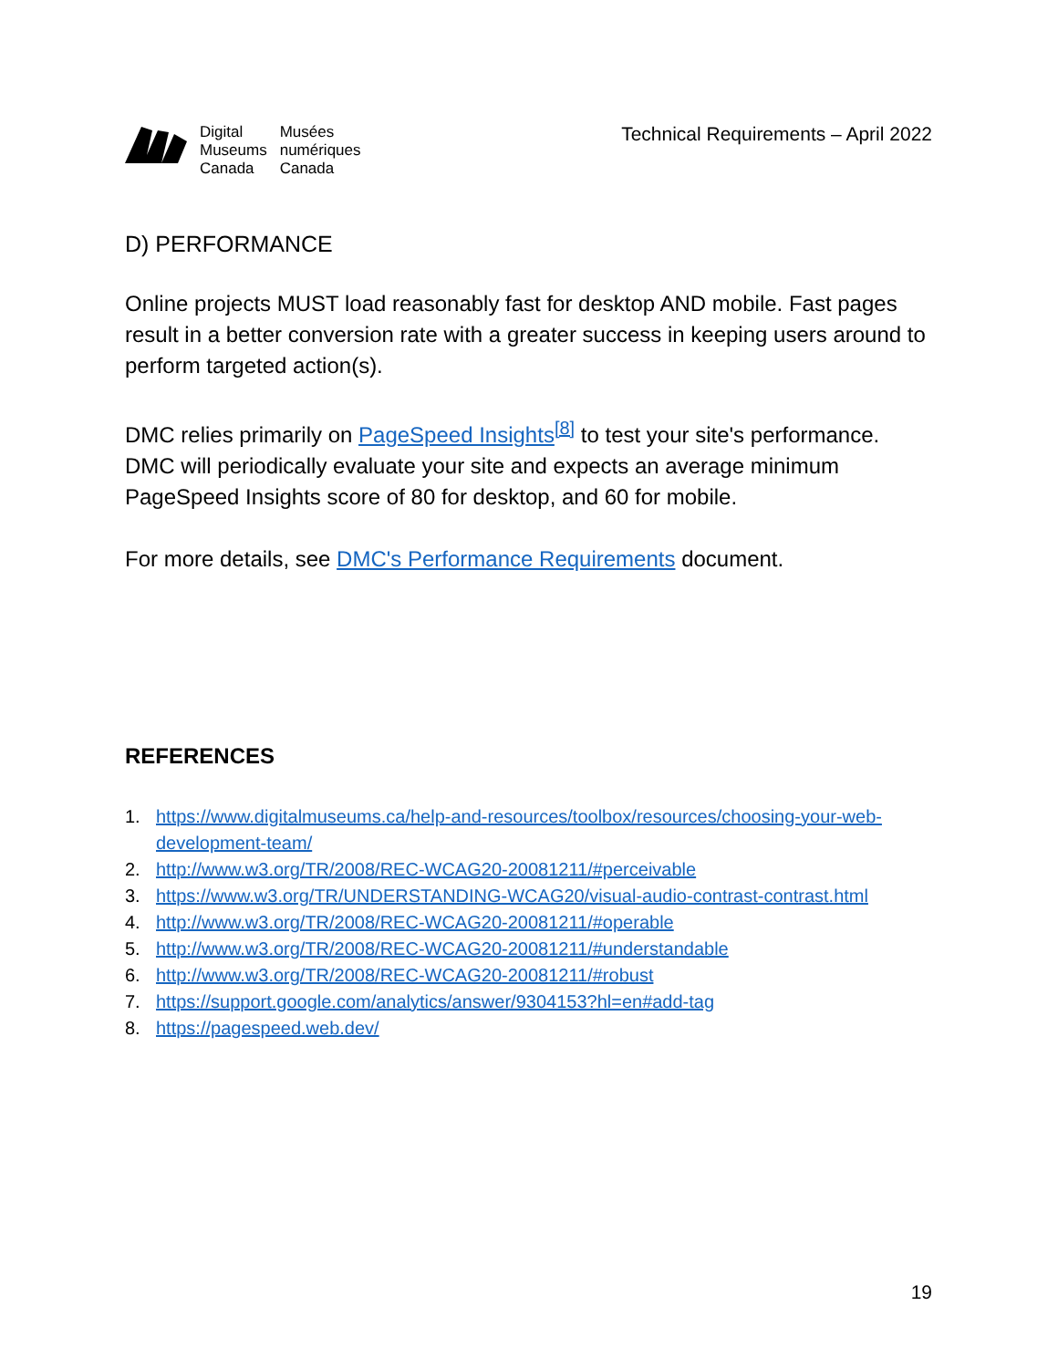Digital
Museums
Canada
Musées
numériques
Canada
Technical Requirements – April 2022
D) PERFORMANCE
Online projects MUST load reasonably fast for desktop AND mobile. Fast pages result in a better conversion rate with a greater success in keeping users around to perform targeted action(s).
DMC relies primarily on PageSpeed Insights<sup>[8]</sup> to test your site's performance. DMC will periodically evaluate your site and expects an average minimum PageSpeed Insights score of 80 for desktop, and 60 for mobile.
For more details, see DMC's Performance Requirements document.
REFERENCES
1. https://www.digitalmuseums.ca/help-and-resources/toolbox/resources/choosing-your-web-development-team/
2. http://www.w3.org/TR/2008/REC-WCAG20-20081211/#perceivable
3. https://www.w3.org/TR/UNDERSTANDING-WCAG20/visual-audio-contrast-contrast.html
4. http://www.w3.org/TR/2008/REC-WCAG20-20081211/#operable
5. http://www.w3.org/TR/2008/REC-WCAG20-20081211/#understandable
6. http://www.w3.org/TR/2008/REC-WCAG20-20081211/#robust
7. https://support.google.com/analytics/answer/9304153?hl=en#add-tag
8. https://pagespeed.web.dev/
19